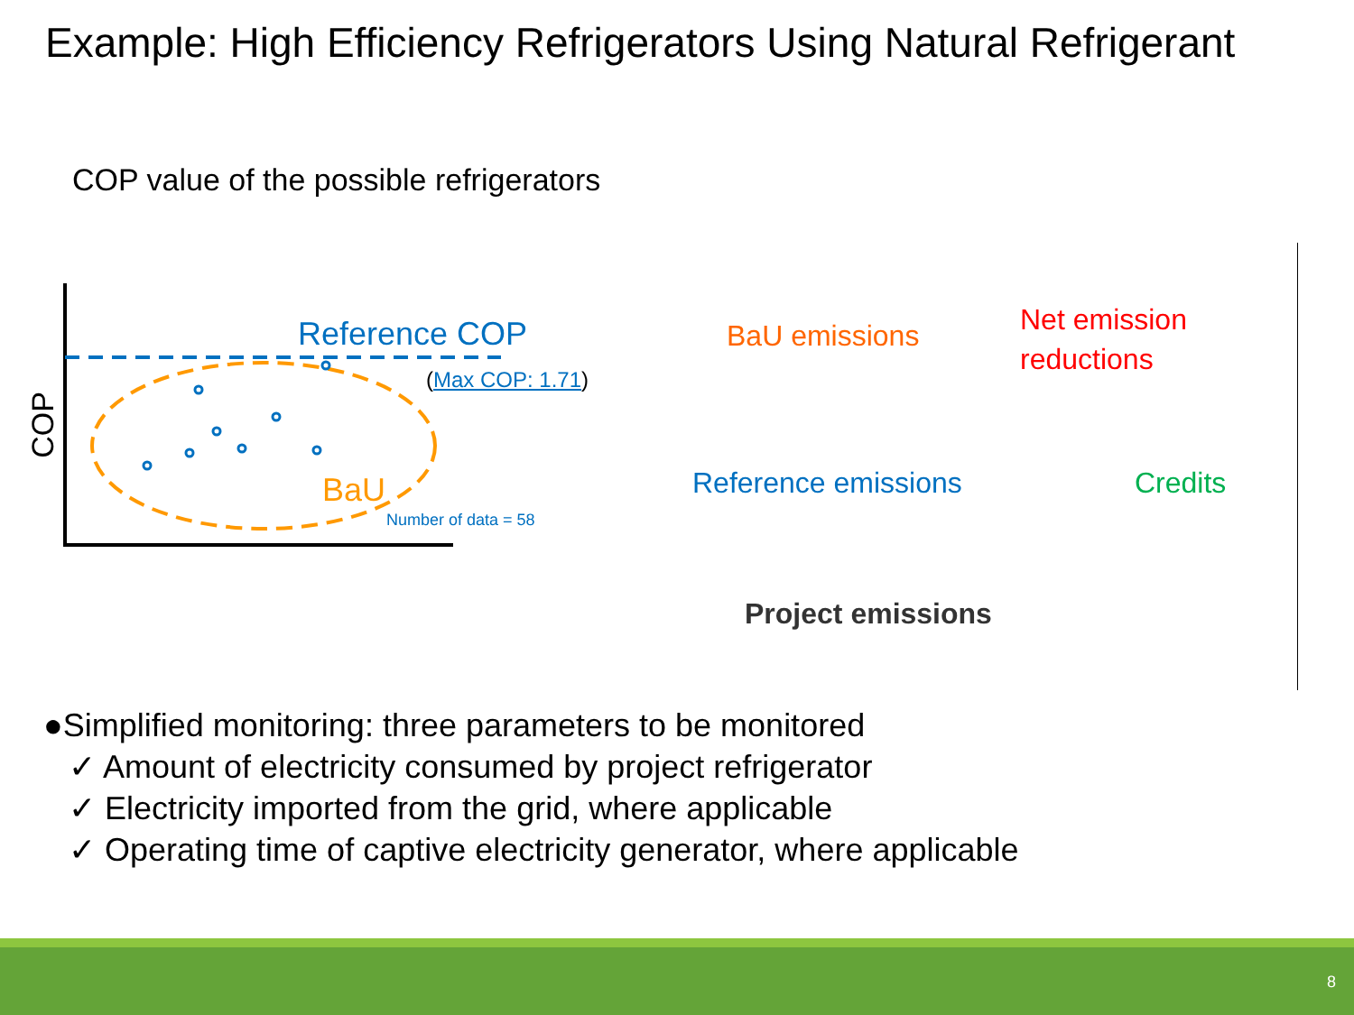Example: High Efficiency Refrigerators Using Natural Refrigerant
COP value of the possible refrigerators
Reference COP
(Max COP: 1.71)
COP
BaU
Number of data = 58
BaU emissions
Net emission
reductions
Reference emissions Credits
Project emissions
●Simplified monitoring: three parameters to be monitored
✓ Amount of electricity consumed by project refrigerator
✓ Electricity imported from the grid, where applicable
✓ Operating time of captive electricity generator, where applicable
8